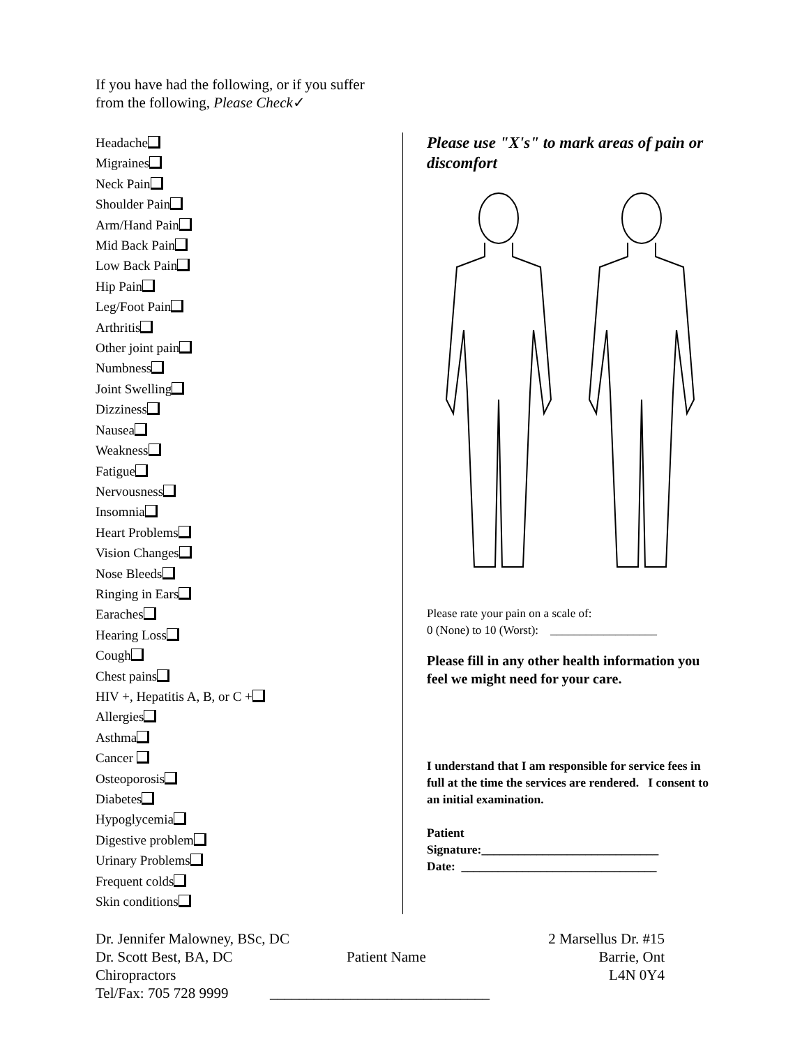If you have had the following, or if you suffer
from the following, Please Check✓
Headache
Migraines
Neck Pain
Shoulder Pain
Arm/Hand Pain
Mid Back Pain
Low Back Pain
Hip Pain
Leg/Foot Pain
Arthritis
Other joint pain
Numbness
Joint Swelling
Dizziness
Nausea
Weakness
Fatigue
Nervousness
Insomnia
Heart Problems
Vision Changes
Nose Bleeds
Ringing in Ears
Earaches
Hearing Loss
Cough
Chest pains
HIV +, Hepatitis A, B, or C +
Allergies
Asthma
Cancer
Osteoporosis
Diabetes
Hypoglycemia
Digestive problem
Urinary Problems
Frequent colds
Skin conditions
Please use "X's" to mark areas of pain or discomfort
Please rate your pain on a scale of:
0 (None) to 10 (Worst): __________________
Please fill in any other health information you feel we might need for your care.
I understand that I am responsible for service fees in full at the time the services are rendered. I consent to an initial examination.
Patient
Signature:_____________________________
Date: ________________________________
Dr. Jennifer Malowney, BSc, DC
Dr. Scott Best, BA, DC
Chiropractors
Tel/Fax: 705 728 9999
Patient Name
______________________________
2 Marsellus Dr. #15
Barrie, Ont
L4N 0Y4